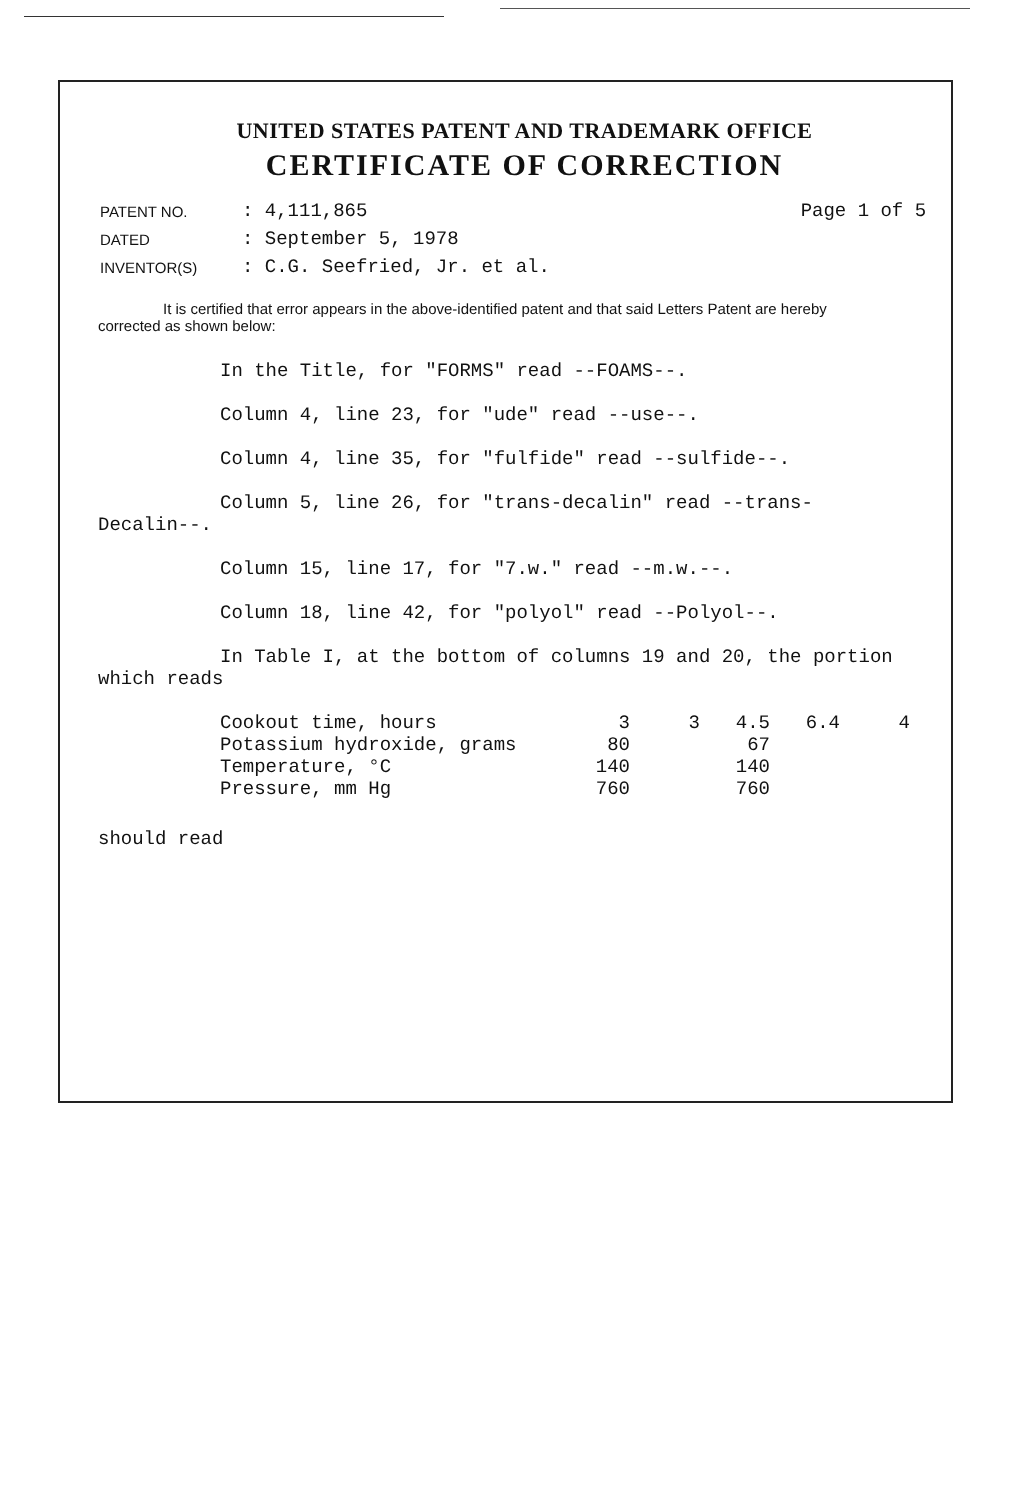UNITED STATES PATENT AND TRADEMARK OFFICE
CERTIFICATE OF CORRECTION
| PATENT NO. | : 4,111,865 | Page 1 of 5 |
| DATED | : September 5, 1978 | |
| INVENTOR(S) | : C.G. Seefried, Jr. et al. | |
It is certified that error appears in the above-identified patent and that said Letters Patent are hereby corrected as shown below:
In the Title, for "FORMS" read --FOAMS--.
Column 4, line 23, for "ude" read --use--.
Column 4, line 35, for "fulfide" read --sulfide--.
Column 5, line 26, for "trans-decalin" read --trans-Decalin--.
Column 15, line 17, for "7.w." read --m.w.--.
Column 18, line 42, for "polyol" read --Polyol--.
In Table I, at the bottom of columns 19 and 20, the portion which reads
| Cookout time, hours | 3 | 3 | 4.5 | 6.4 | 4 |
| Potassium hydroxide, grams | 80 | | 67 | | |
| Temperature, °C | 140 | | 140 | | |
| Pressure, mm Hg | 760 | | 760 | | |
should read